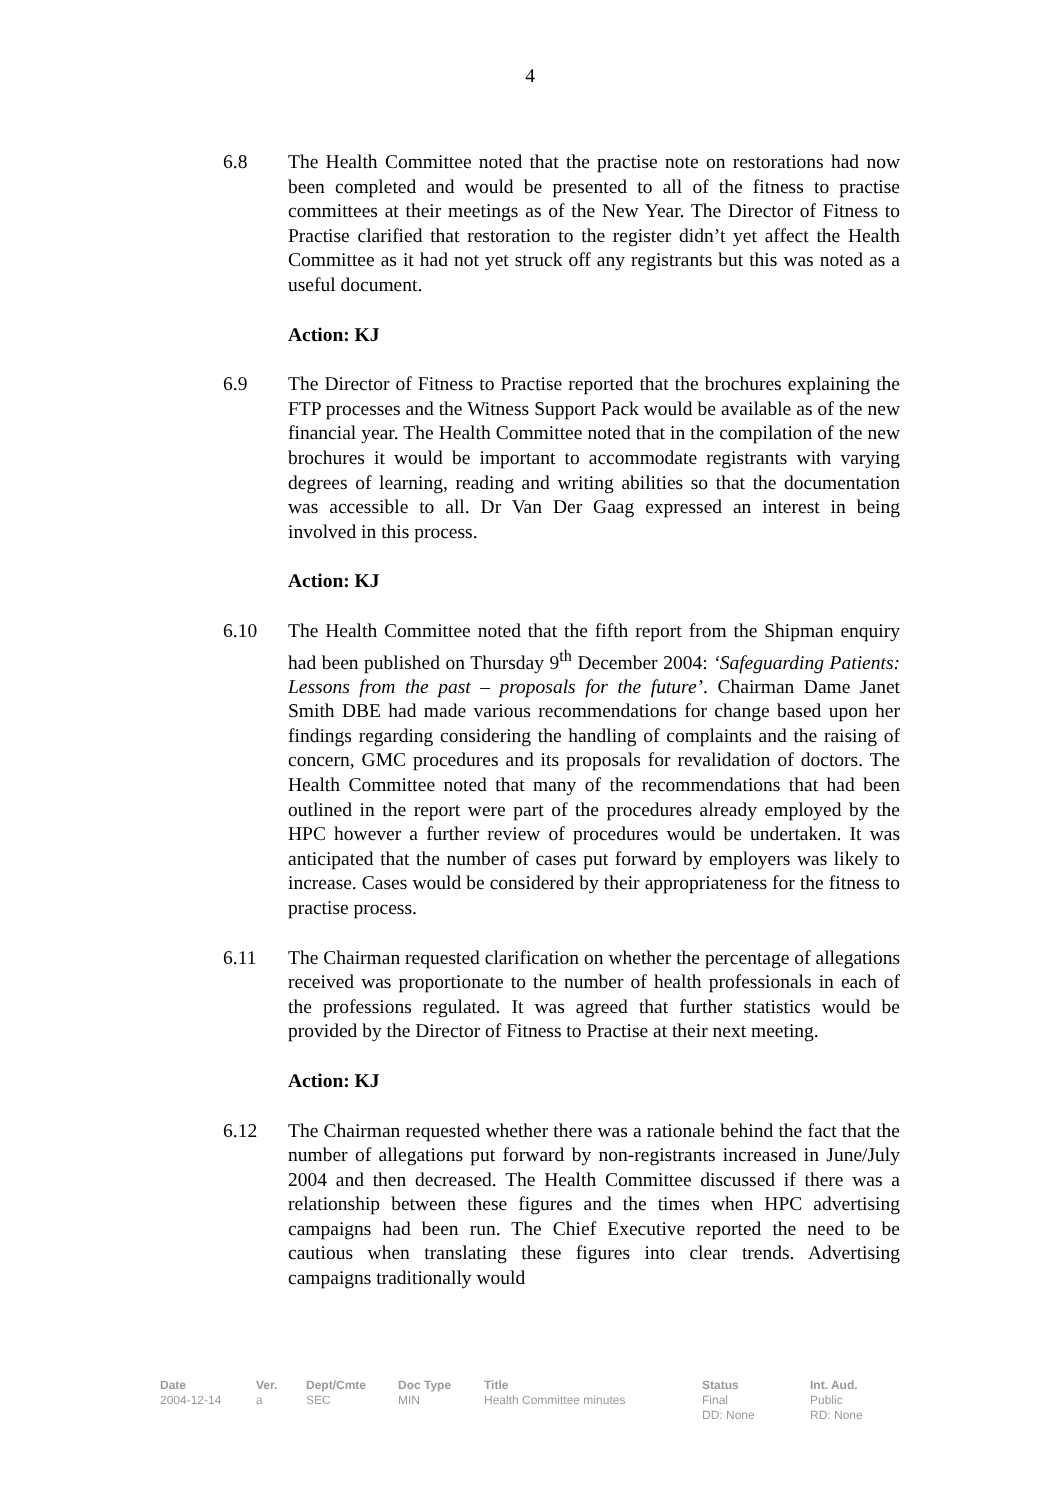4
6.8 The Health Committee noted that the practise note on restorations had now been completed and would be presented to all of the fitness to practise committees at their meetings as of the New Year. The Director of Fitness to Practise clarified that restoration to the register didn’t yet affect the Health Committee as it had not yet struck off any registrants but this was noted as a useful document.
Action: KJ
6.9 The Director of Fitness to Practise reported that the brochures explaining the FTP processes and the Witness Support Pack would be available as of the new financial year. The Health Committee noted that in the compilation of the new brochures it would be important to accommodate registrants with varying degrees of learning, reading and writing abilities so that the documentation was accessible to all. Dr Van Der Gaag expressed an interest in being involved in this process.
Action: KJ
6.10 The Health Committee noted that the fifth report from the Shipman enquiry had been published on Thursday 9<sup>th</sup> December 2004: ‘Safeguarding Patients: Lessons from the past – proposals for the future’. Chairman Dame Janet Smith DBE had made various recommendations for change based upon her findings regarding considering the handling of complaints and the raising of concern, GMC procedures and its proposals for revalidation of doctors. The Health Committee noted that many of the recommendations that had been outlined in the report were part of the procedures already employed by the HPC however a further review of procedures would be undertaken. It was anticipated that the number of cases put forward by employers was likely to increase. Cases would be considered by their appropriateness for the fitness to practise process.
6.11 The Chairman requested clarification on whether the percentage of allegations received was proportionate to the number of health professionals in each of the professions regulated. It was agreed that further statistics would be provided by the Director of Fitness to Practise at their next meeting.
Action: KJ
6.12 The Chairman requested whether there was a rationale behind the fact that the number of allegations put forward by non-registrants increased in June/July 2004 and then decreased. The Health Committee discussed if there was a relationship between these figures and the times when HPC advertising campaigns had been run. The Chief Executive reported the need to be cautious when translating these figures into clear trends. Advertising campaigns traditionally would
| Date | Ver. | Dept/Cmte | Doc Type | Title | Status | Int. Aud. |
| --- | --- | --- | --- | --- | --- | --- |
| 2004-12-14 | a | SEC | MIN | Health Committee minutes | Final DD: None | Public RD: None |